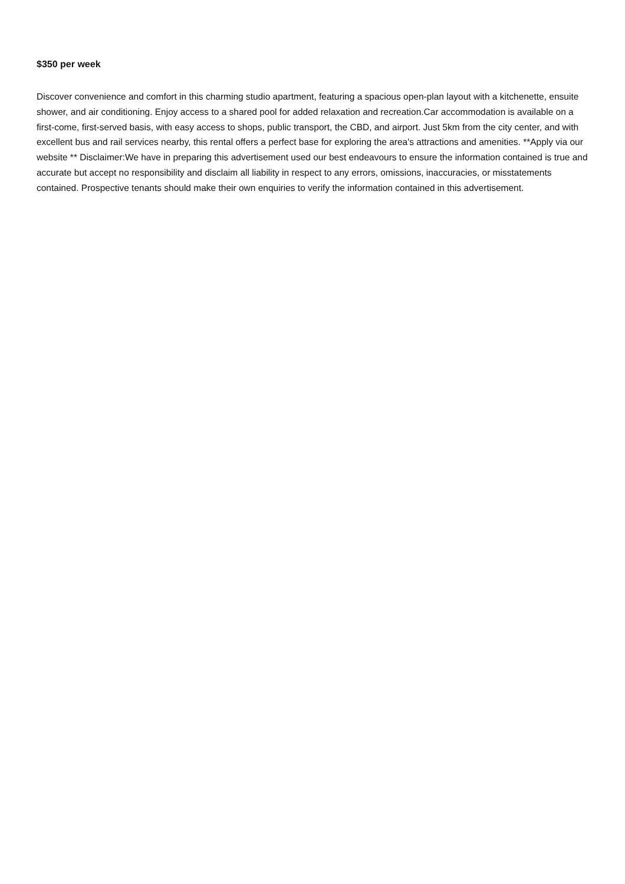$350 per week
Discover convenience and comfort in this charming studio apartment, featuring a spacious open-plan layout with a kitchenette, ensuite shower, and air conditioning. Enjoy access to a shared pool for added relaxation and recreation.Car accommodation is available on a first-come, first-served basis, with easy access to shops, public transport, the CBD, and airport. Just 5km from the city center, and with excellent bus and rail services nearby, this rental offers a perfect base for exploring the area's attractions and amenities. **Apply via our website ** Disclaimer:We have in preparing this advertisement used our best endeavours to ensure the information contained is true and accurate but accept no responsibility and disclaim all liability in respect to any errors, omissions, inaccuracies, or misstatements contained. Prospective tenants should make their own enquiries to verify the information contained in this advertisement.